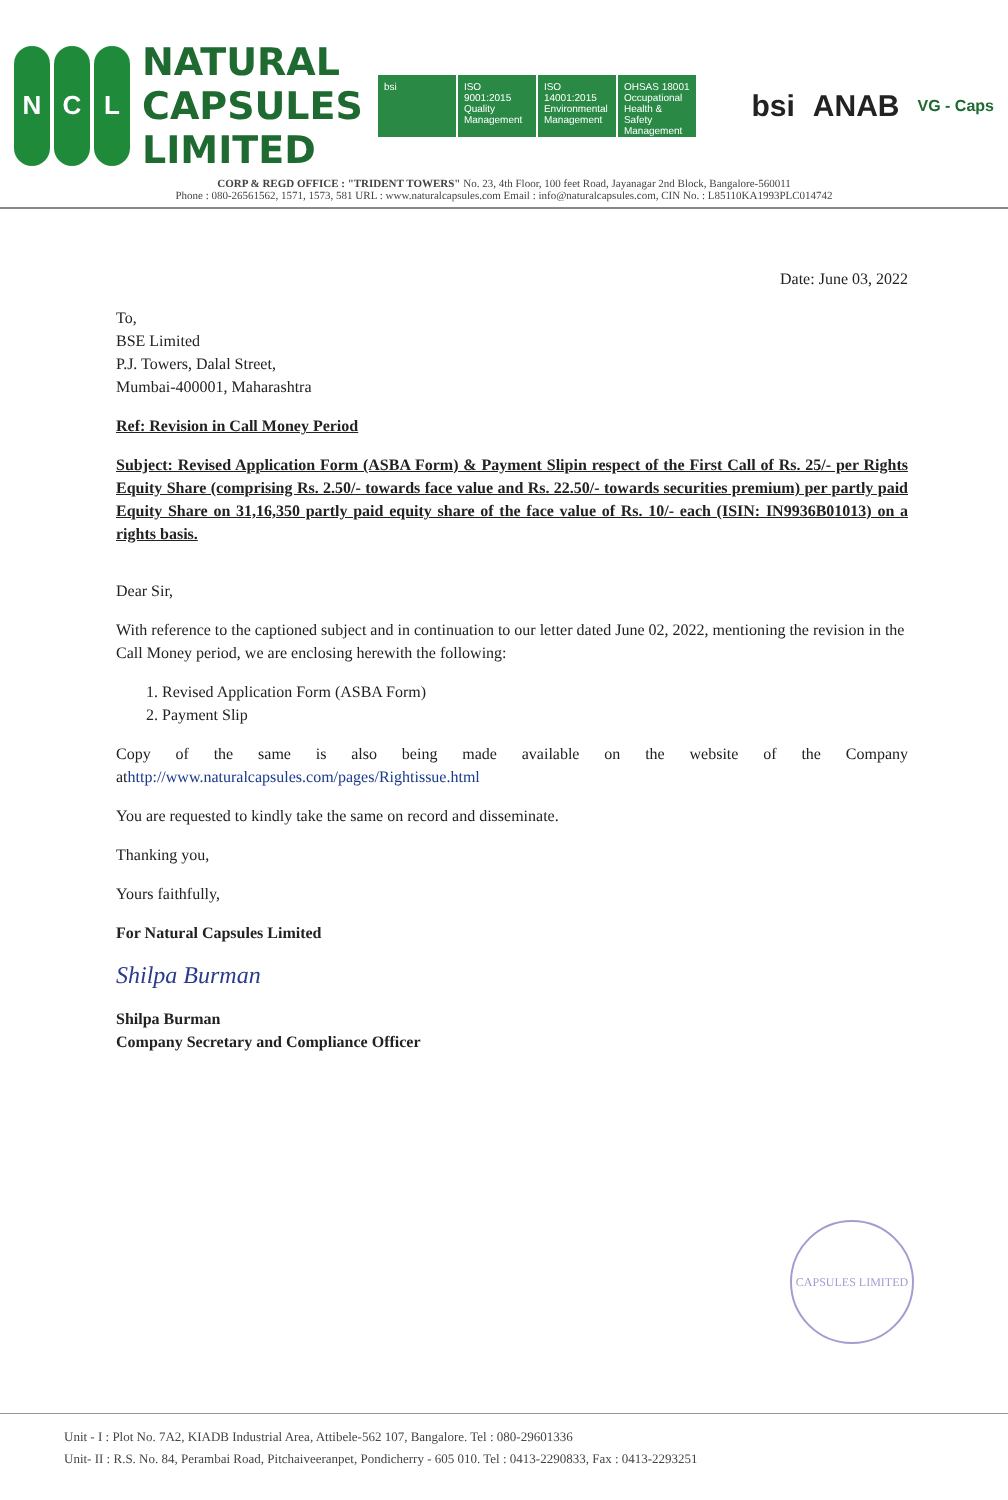N C L
NATURAL
CAPSULES
LIMITED
bsi ISO 9001:2015 Quality Management
ISO 14001:2015 Environmental Management
OHSAS 18001 Occupational Health & Safety Management
bsi ANAB VG - Caps
CORP & REGD OFFICE : "TRIDENT TOWERS" No. 23, 4th Floor, 100 feet Road, Jayanagar 2nd Block, Bangalore-560011
Phone : 080-26561562, 1571, 1573, 581 URL : www.naturalcapsules.com Email : info@naturalcapsules.com, CIN No. : L85110KA1993PLC014742
Date: June 03, 2022
To,
BSE Limited
P.J. Towers, Dalal Street,
Mumbai-400001, Maharashtra
Ref: Revision in Call Money Period
Subject: Revised Application Form (ASBA Form) & Payment Slipin respect of the First Call of Rs. 25/- per Rights Equity Share (comprising Rs. 2.50/- towards face value and Rs. 22.50/- towards securities premium) per partly paid Equity Share on 31,16,350 partly paid equity share of the face value of Rs. 10/- each (ISIN: IN9936B01013) on a rights basis.
Dear Sir,
With reference to the captioned subject and in continuation to our letter dated June 02, 2022, mentioning the revision in the Call Money period, we are enclosing herewith the following:
1. Revised Application Form (ASBA Form)
2. Payment Slip
Copy of the same is also being made available on the website of the Company athttp://www.naturalcapsules.com/pages/Rightissue.html
You are requested to kindly take the same on record and disseminate.
Thanking you,
Yours faithfully,
For Natural Capsules Limited
Shilpa Burman
Shilpa Burman
Company Secretary and Compliance Officer
CAPSULES LIMITED
Unit - I : Plot No. 7A2, KIADB Industrial Area, Attibele-562 107, Bangalore. Tel : 080-29601336
Unit- II : R.S. No. 84, Perambai Road, Pitchaiveeranpet, Pondicherry - 605 010. Tel : 0413-2290833, Fax : 0413-2293251